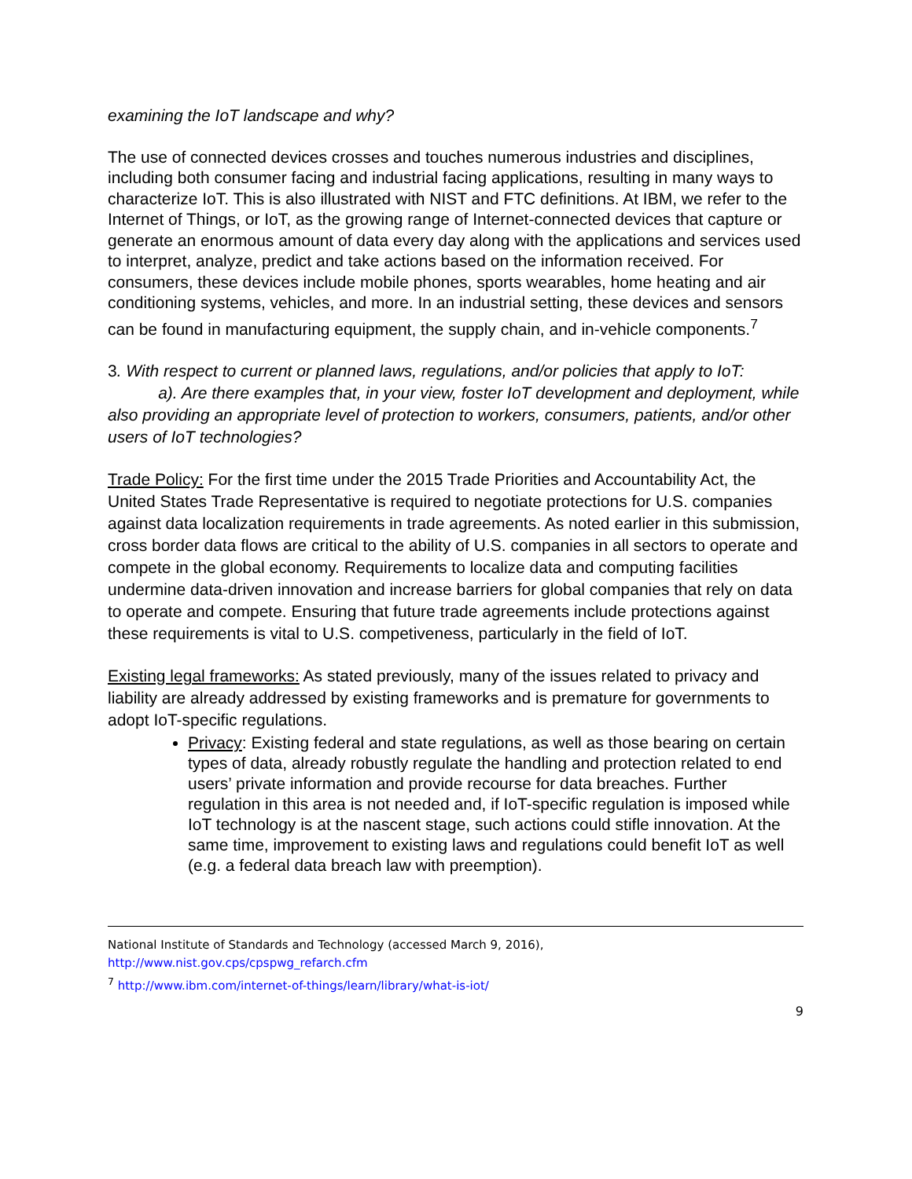examining the IoT landscape and why?
The use of connected devices crosses and touches numerous industries and disciplines, including both consumer facing and industrial facing applications, resulting in many ways to characterize IoT. This is also illustrated with NIST and FTC definitions. At IBM, we refer to the Internet of Things, or IoT, as the growing range of Internet-connected devices that capture or generate an enormous amount of data every day along with the applications and services used to interpret, analyze, predict and take actions based on the information received. For consumers, these devices include mobile phones, sports wearables, home heating and air conditioning systems, vehicles, and more. In an industrial setting, these devices and sensors can be found in manufacturing equipment, the supply chain, and in-vehicle components.<sup>7</sup>
3. With respect to current or planned laws, regulations, and/or policies that apply to IoT:
a). Are there examples that, in your view, foster IoT development and deployment, while also providing an appropriate level of protection to workers, consumers, patients, and/or other users of IoT technologies?
Trade Policy: For the first time under the 2015 Trade Priorities and Accountability Act, the United States Trade Representative is required to negotiate protections for U.S. companies against data localization requirements in trade agreements. As noted earlier in this submission, cross border data flows are critical to the ability of U.S. companies in all sectors to operate and compete in the global economy. Requirements to localize data and computing facilities undermine data-driven innovation and increase barriers for global companies that rely on data to operate and compete. Ensuring that future trade agreements include protections against these requirements is vital to U.S. competiveness, particularly in the field of IoT.
Existing legal frameworks: As stated previously, many of the issues related to privacy and liability are already addressed by existing frameworks and is premature for governments to adopt IoT-specific regulations.
Privacy: Existing federal and state regulations, as well as those bearing on certain types of data, already robustly regulate the handling and protection related to end users’ private information and provide recourse for data breaches. Further regulation in this area is not needed and, if IoT-specific regulation is imposed while IoT technology is at the nascent stage, such actions could stifle innovation. At the same time, improvement to existing laws and regulations could benefit IoT as well (e.g. a federal data breach law with preemption).
National Institute of Standards and Technology (accessed March 9, 2016),
http://www.nist.gov.cps/cpspwg_refarch.cfm
<sup>7</sup> http://www.ibm.com/internet-of-things/learn/library/what-is-iot/
9